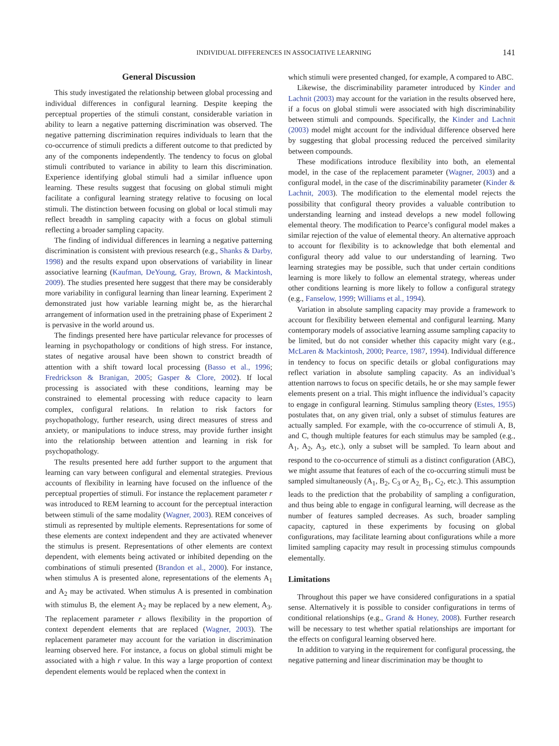INDIVIDUAL DIFFERENCES IN ASSOCIATIVE LEARNING 141
General Discussion
This study investigated the relationship between global processing and individual differences in configural learning. Despite keeping the perceptual properties of the stimuli constant, considerable variation in ability to learn a negative patterning discrimination was observed. The negative patterning discrimination requires individuals to learn that the co-occurrence of stimuli predicts a different outcome to that predicted by any of the components independently. The tendency to focus on global stimuli contributed to variance in ability to learn this discrimination. Experience identifying global stimuli had a similar influence upon learning. These results suggest that focusing on global stimuli might facilitate a configural learning strategy relative to focusing on local stimuli. The distinction between focusing on global or local stimuli may reflect breadth in sampling capacity with a focus on global stimuli reflecting a broader sampling capacity.
The finding of individual differences in learning a negative patterning discrimination is consistent with previous research (e.g., Shanks & Darby, 1998) and the results expand upon observations of variability in linear associative learning (Kaufman, DeYoung, Gray, Brown, & Mackintosh, 2009). The studies presented here suggest that there may be considerably more variability in configural learning than linear learning. Experiment 2 demonstrated just how variable learning might be, as the hierarchal arrangement of information used in the pretraining phase of Experiment 2 is pervasive in the world around us.
The findings presented here have particular relevance for processes of learning in psychopathology or conditions of high stress. For instance, states of negative arousal have been shown to constrict breadth of attention with a shift toward local processing (Basso et al., 1996; Fredrickson & Branigan, 2005; Gasper & Clore, 2002). If local processing is associated with these conditions, learning may be constrained to elemental processing with reduce capacity to learn complex, configural relations. In relation to risk factors for psychopathology, further research, using direct measures of stress and anxiety, or manipulations to induce stress, may provide further insight into the relationship between attention and learning in risk for psychopathology.
The results presented here add further support to the argument that learning can vary between configural and elemental strategies. Previous accounts of flexibility in learning have focused on the influence of the perceptual properties of stimuli. For instance the replacement parameter r was introduced to REM learning to account for the perceptual interaction between stimuli of the same modality (Wagner, 2003). REM conceives of stimuli as represented by multiple elements. Representations for some of these elements are context independent and they are activated whenever the stimulus is present. Representations of other elements are context dependent, with elements being activated or inhibited depending on the combinations of stimuli presented (Brandon et al., 2000). For instance, when stimulus A is presented alone, representations of the elements A<sub>1</sub> and A<sub>2</sub> may be activated. When stimulus A is presented in combination with stimulus B, the element A<sub>2</sub> may be replaced by a new element, A<sub>3</sub>. The replacement parameter r allows flexibility in the proportion of context dependent elements that are replaced (Wagner, 2003). The replacement parameter may account for the variation in discrimination learning observed here. For instance, a focus on global stimuli might be associated with a high r value. In this way a large proportion of context dependent elements would be replaced when the context in
which stimuli were presented changed, for example, A compared to ABC.
Likewise, the discriminability parameter introduced by Kinder and Lachnit (2003) may account for the variation in the results observed here, if a focus on global stimuli were associated with high discriminability between stimuli and compounds. Specifically, the Kinder and Lachnit (2003) model might account for the individual difference observed here by suggesting that global processing reduced the perceived similarity between compounds.
These modifications introduce flexibility into both, an elemental model, in the case of the replacement parameter (Wagner, 2003) and a configural model, in the case of the discriminability parameter (Kinder & Lachnit, 2003). The modification to the elemental model rejects the possibility that configural theory provides a valuable contribution to understanding learning and instead develops a new model following elemental theory. The modification to Pearce’s configural model makes a similar rejection of the value of elemental theory. An alternative approach to account for flexibility is to acknowledge that both elemental and configural theory add value to our understanding of learning. Two learning strategies may be possible, such that under certain conditions learning is more likely to follow an elemental strategy, whereas under other conditions learning is more likely to follow a configural strategy (e.g., Fanselow, 1999; Williams et al., 1994).
Variation in absolute sampling capacity may provide a framework to account for flexibility between elemental and configural learning. Many contemporary models of associative learning assume sampling capacity to be limited, but do not consider whether this capacity might vary (e.g., McLaren & Mackintosh, 2000; Pearce, 1987, 1994). Individual difference in tendency to focus on specific details or global configurations may reflect variation in absolute sampling capacity. As an individual’s attention narrows to focus on specific details, he or she may sample fewer elements present on a trial. This might influence the individual’s capacity to engage in configural learning. Stimulus sampling theory (Estes, 1955) postulates that, on any given trial, only a subset of stimulus features are actually sampled. For example, with the co-occurrence of stimuli A, B, and C, though multiple features for each stimulus may be sampled (e.g., A<sub>1</sub>, A<sub>2</sub>, A<sub>3</sub>, etc.), only a subset will be sampled. To learn about and respond to the co-occurrence of stimuli as a distinct configuration (ABC), we might assume that features of each of the co-occurring stimuli must be sampled simultaneously (A<sub>1</sub>, B<sub>2</sub>, C<sub>3</sub> or A<sub>2,</sub> B<sub>1</sub>, C<sub>2</sub>, etc.). This assumption leads to the prediction that the probability of sampling a configuration, and thus being able to engage in configural learning, will decrease as the number of features sampled decreases. As such, broader sampling capacity, captured in these experiments by focusing on global configurations, may facilitate learning about configurations while a more limited sampling capacity may result in processing stimulus compounds elementally.
Limitations
Throughout this paper we have considered configurations in a spatial sense. Alternatively it is possible to consider configurations in terms of conditional relationships (e.g., Grand & Honey, 2008). Further research will be necessary to test whether spatial relationships are important for the effects on configural learning observed here.
In addition to varying in the requirement for configural processing, the negative patterning and linear discrimination may be thought to